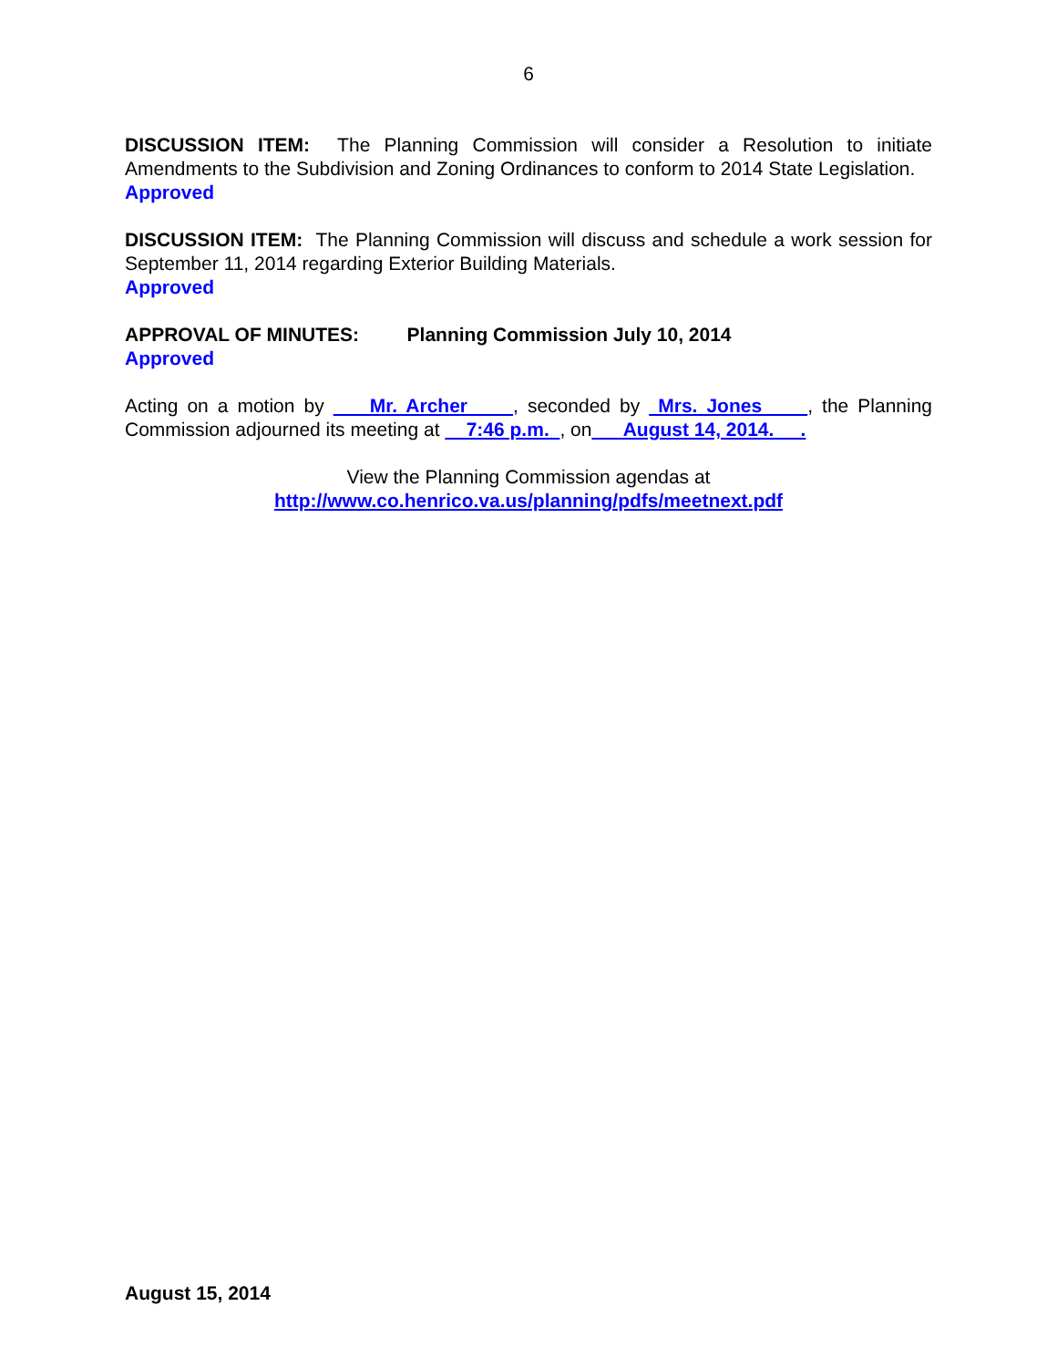6
DISCUSSION ITEM: The Planning Commission will consider a Resolution to initiate Amendments to the Subdivision and Zoning Ordinances to conform to 2014 State Legislation.
Approved
DISCUSSION ITEM: The Planning Commission will discuss and schedule a work session for September 11, 2014 regarding Exterior Building Materials.
Approved
APPROVAL OF MINUTES: Planning Commission July 10, 2014
Approved
Acting on a motion by Mr. Archer , seconded by Mrs. Jones , the Planning Commission adjourned its meeting at 7:46 p.m. , on August 14, 2014. .
View the Planning Commission agendas at
http://www.co.henrico.va.us/planning/pdfs/meetnext.pdf
August 15, 2014